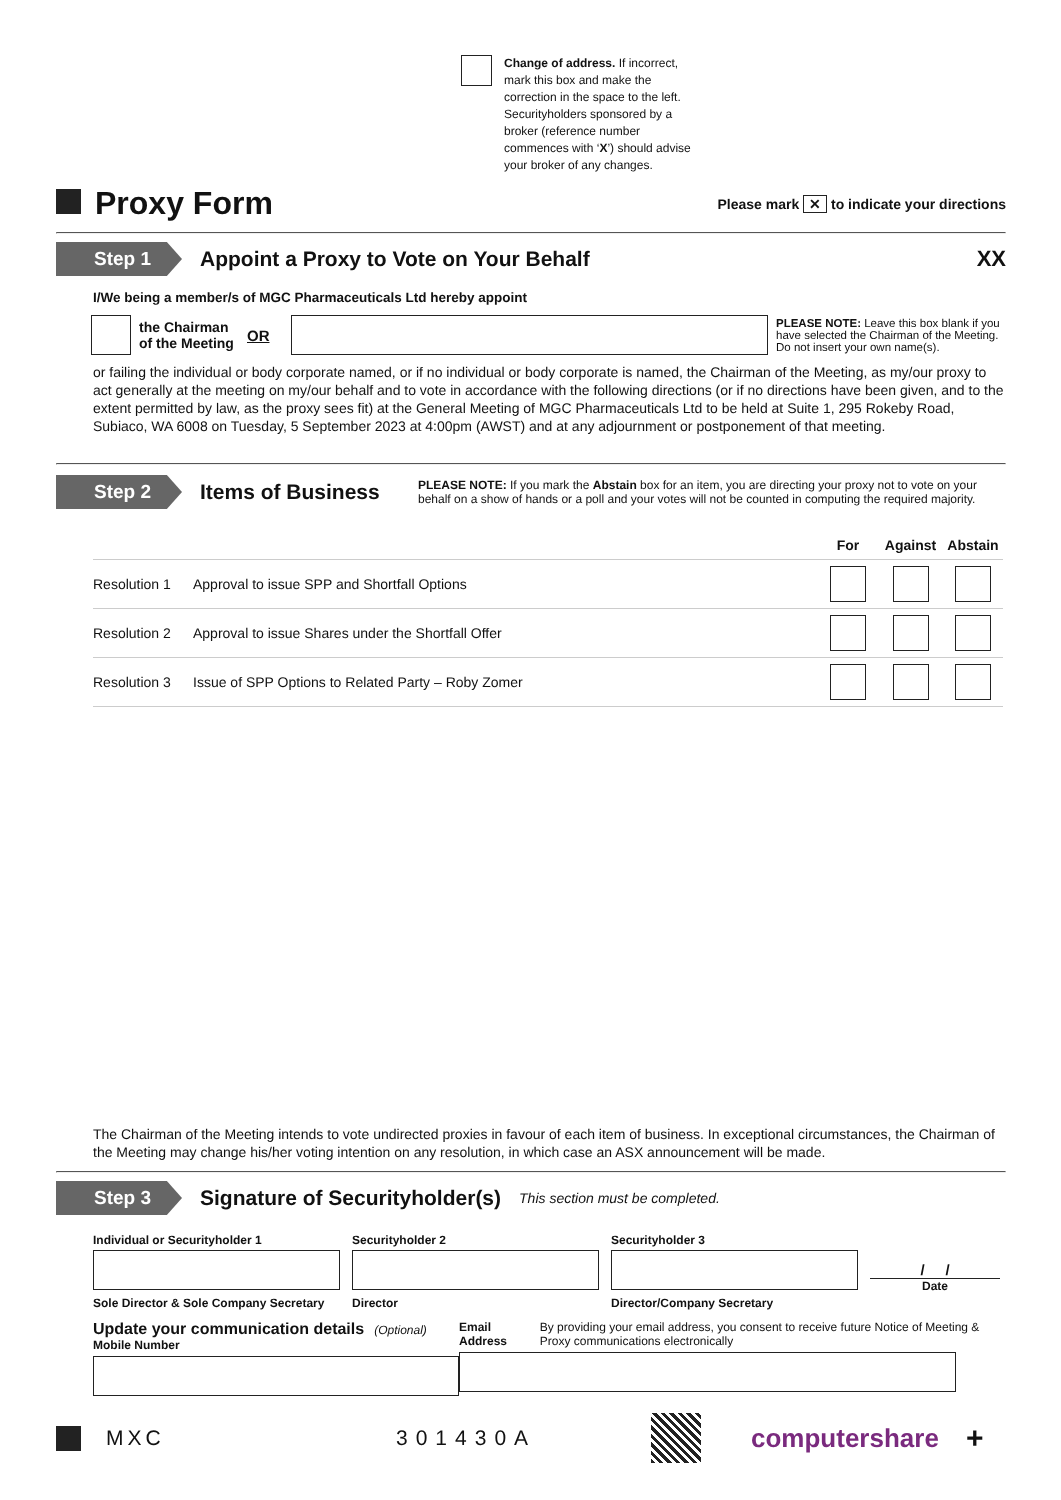Change of address. If incorrect, mark this box and make the correction in the space to the left. Securityholders sponsored by a broker (reference number commences with ‘X’) should advise your broker of any changes.
Proxy Form
Please mark ✕ to indicate your directions
Step 1 Appoint a Proxy to Vote on Your Behalf XX
I/We being a member/s of MGC Pharmaceuticals Ltd hereby appoint
the Chairman of the Meeting OR
PLEASE NOTE: Leave this box blank if you have selected the Chairman of the Meeting. Do not insert your own name(s).
or failing the individual or body corporate named, or if no individual or body corporate is named, the Chairman of the Meeting, as my/our proxy to act generally at the meeting on my/our behalf and to vote in accordance with the following directions (or if no directions have been given, and to the extent permitted by law, as the proxy sees fit) at the General Meeting of MGC Pharmaceuticals Ltd to be held at Suite 1, 295 Rokeby Road, Subiaco, WA 6008 on Tuesday, 5 September 2023 at 4:00pm (AWST) and at any adjournment or postponement of that meeting.
Step 2 Items of Business PLEASE NOTE: If you mark the Abstain box for an item, you are directing your proxy not to vote on your behalf on a show of hands or a poll and your votes will not be counted in computing the required majority.
| | | For | Against | Abstain |
| --- | --- | --- | --- | --- |
| Resolution 1 | Approval to issue SPP and Shortfall Options | | | |
| Resolution 2 | Approval to issue Shares under the Shortfall Offer | | | |
| Resolution 3 | Issue of SPP Options to Related Party – Roby Zomer | | | |
The Chairman of the Meeting intends to vote undirected proxies in favour of each item of business. In exceptional circumstances, the Chairman of the Meeting may change his/her voting intention on any resolution, in which case an ASX announcement will be made.
Step 3 Signature of Securityholder(s) This section must be completed.
Individual or Securityholder 1
Sole Director & Sole Company Secretary
Securityholder 2
Director
Securityholder 3
Director/Company Secretary
/ /
Date
Update your communication details (Optional)
Mobile Number
Email Address By providing your email address, you consent to receive future Notice of Meeting & Proxy communications electronically
MXC 301430A computershare +